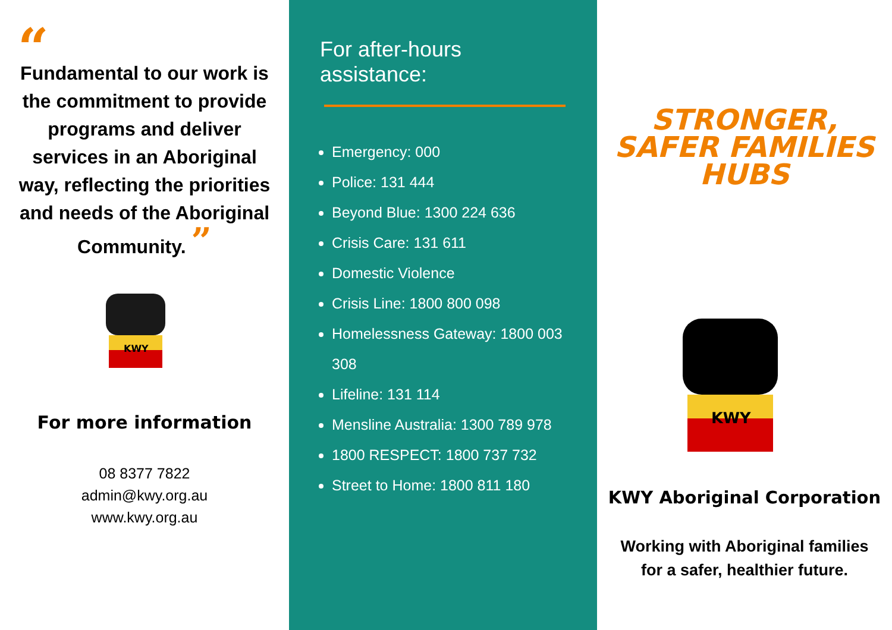“
Fundamental to our work is the commitment to provide programs and deliver services in an Aboriginal way, reflecting the priorities and needs of the Aboriginal Community. ”
KWY
For more information
08 8377 7822
admin@kwy.org.au
www.kwy.org.au
For after-hours assistance:
Emergency: 000
Police: 131 444
Beyond Blue: 1300 224 636
Crisis Care: 131 611
Domestic Violence
Crisis Line: 1800 800 098
Homelessness Gateway: 1800 003 308
Lifeline: 131 114
Mensline Australia: 1300 789 978
1800 RESPECT: 1800 737 732
Street to Home: 1800 811 180
STRONGER,
SAFER FAMILIES
HUBS
KWY
KWY Aboriginal Corporation
Working with Aboriginal families
for a safer, healthier future.